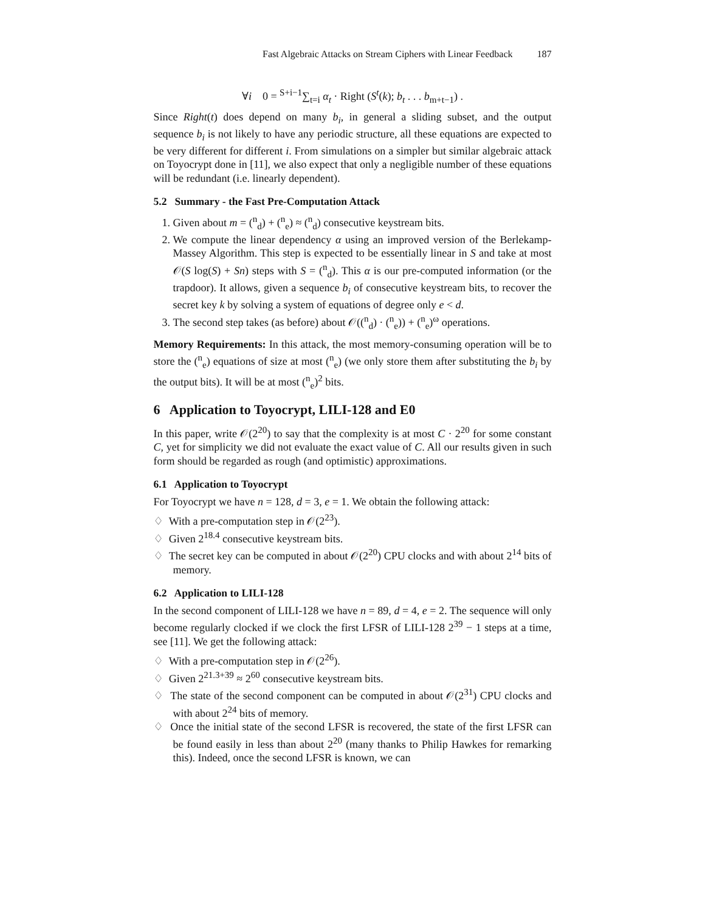Fast Algebraic Attacks on Stream Ciphers with Linear Feedback 187
∀i 0 = <sup>S+i−1</sup>∑<sub>t=i</sub> α<sub>t</sub> · Right (S<sup>t</sup>(k); b<sub>t</sub> . . . b<sub>m+t−1</sub>) .
Since Right(t) does depend on many b<sub>i</sub>, in general a sliding subset, and the output sequence b<sub>i</sub> is not likely to have any periodic structure, all these equations are expected to be very different for different i. From simulations on a simpler but similar algebraic attack on Toyocrypt done in [11], we also expect that only a negligible number of these equations will be redundant (i.e. linearly dependent).
5.2 Summary - the Fast Pre-Computation Attack
1. Given about m = (<sup>n</sup><sub>d</sub>) + (<sup>n</sup><sub>e</sub>) ≈ (<sup>n</sup><sub>d</sub>) consecutive keystream bits.
2. We compute the linear dependency α using an improved version of the Berlekamp-Massey Algorithm. This step is expected to be essentially linear in S and take at most 𝒪(S log(S) + Sn) steps with S = (<sup>n</sup><sub>d</sub>). This α is our pre-computed information (or the trapdoor). It allows, given a sequence b<sub>i</sub> of consecutive keystream bits, to recover the secret key k by solving a system of equations of degree only e < d.
3. The second step takes (as before) about 𝒪((<sup>n</sup><sub>d</sub>) · (<sup>n</sup><sub>e</sub>)) + (<sup>n</sup><sub>e</sub>)<sup>ω</sup> operations.
Memory Requirements: In this attack, the most memory-consuming operation will be to store the (<sup>n</sup><sub>e</sub>) equations of size at most (<sup>n</sup><sub>e</sub>) (we only store them after substituting the b<sub>i</sub> by the output bits). It will be at most (<sup>n</sup><sub>e</sub>)<sup>2</sup> bits.
6 Application to Toyocrypt, LILI-128 and E0
In this paper, write 𝒪(2<sup>20</sup>) to say that the complexity is at most C · 2<sup>20</sup> for some constant C, yet for simplicity we did not evaluate the exact value of C. All our results given in such form should be regarded as rough (and optimistic) approximations.
6.1 Application to Toyocrypt
For Toyocrypt we have n = 128, d = 3, e = 1. We obtain the following attack:
♢ With a pre-computation step in 𝒪(2<sup>23</sup>).
♢ Given 2<sup>18.4</sup> consecutive keystream bits.
♢ The secret key can be computed in about 𝒪(2<sup>20</sup>) CPU clocks and with about 2<sup>14</sup> bits of memory.
6.2 Application to LILI-128
In the second component of LILI-128 we have n = 89, d = 4, e = 2. The sequence will only become regularly clocked if we clock the first LFSR of LILI-128 2<sup>39</sup> − 1 steps at a time, see [11]. We get the following attack:
♢ With a pre-computation step in 𝒪(2<sup>26</sup>).
♢ Given 2<sup>21.3+39</sup> ≈ 2<sup>60</sup> consecutive keystream bits.
♢ The state of the second component can be computed in about 𝒪(2<sup>31</sup>) CPU clocks and with about 2<sup>24</sup> bits of memory.
♢ Once the initial state of the second LFSR is recovered, the state of the first LFSR can be found easily in less than about 2<sup>20</sup> (many thanks to Philip Hawkes for remarking this). Indeed, once the second LFSR is known, we can